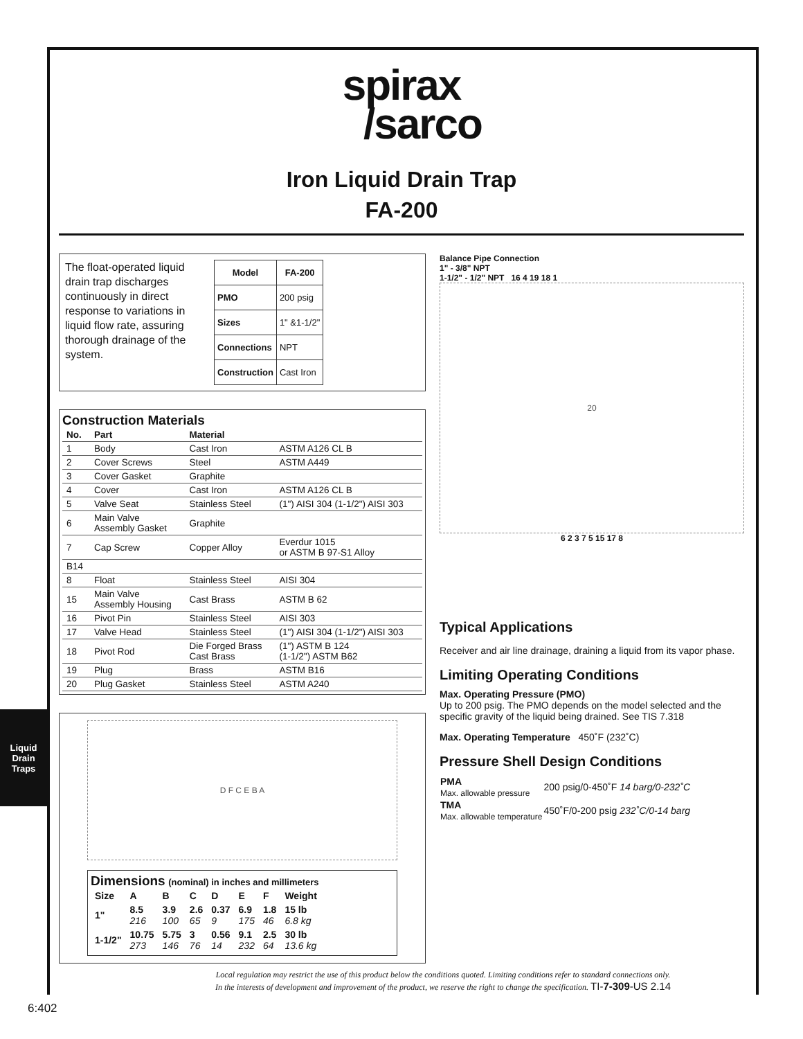Liquid Drain
Traps
spirax
/sarco
Iron Liquid Drain Trap
FA-200
The float-operated liquid drain trap discharges continuously in direct response to variations in liquid flow rate, assuring thorough drainage of the system.
| Model | FA-200 |
| --- | --- |
| PMO | 200 psig |
| Sizes | 1" &1-1/2" |
| Connections | NPT |
| Construction | Cast Iron |
Construction Materials
| No. | Part | Material | |
| --- | --- | --- | --- |
| 1 | Body | Cast Iron | ASTM A126 CL B |
| 2 | Cover Screws | Steel | ASTM A449 |
| 3 | Cover Gasket | Graphite | |
| 4 | Cover | Cast Iron | ASTM A126 CL B |
| 5 | Valve Seat | Stainless Steel | (1") AISI 304 (1-1/2") AISI 303 |
| 6 | Main Valve Assembly Gasket | Graphite | |
| 7 | Cap Screw | Copper Alloy | Everdur 1015 or ASTM B 97-S1 Alloy |
| B14 | | | |
| 8 | Float | Stainless Steel | AISI 304 |
| 15 | Main Valve Assembly Housing | Cast Brass | ASTM B 62 |
| 16 | Pivot Pin | Stainless Steel | AISI 303 |
| 17 | Valve Head | Stainless Steel | (1") AISI 304 (1-1/2") AISI 303 |
| 18 | Pivot Rod | Die Forged Brass Cast Brass | (1") ASTM B 124 (1-1/2") ASTM B62 |
| 19 | Plug | Brass | ASTM B16 |
| 20 | Plug Gasket | Stainless Steel | ASTM A240 |
D F C E B A
Dimensions (nominal) in inches and millimeters
| Size | A | B | C | D | E | F | Weight |
| --- | --- | --- | --- | --- | --- | --- | --- |
| 1" | 8.5 216 | 3.9 100 | 2.6 65 | 0.37 9 | 6.9 175 | 1.8 46 | 15 lb 6.8 kg |
| 1-1/2" | 10.75 273 | 5.75 146 | 3 76 | 0.56 14 | 9.1 232 | 2.5 64 | 30 lb 13.6 kg |
Balance Pipe Connection
1" - 3/8" NPT
1-1/2" - 1/2" NPT 16 4 19 18 1
20
6 2 3 7 5 15 17 8
Typical Applications
Receiver and air line drainage, draining a liquid from its vapor phase.
Limiting Operating Conditions
Max. Operating Pressure (PMO)
Up to 200 psig. The PMO depends on the model selected and the specific gravity of the liquid being drained. See TIS 7.318
Max. Operating Temperature 450˚F (232˚C)
Pressure Shell Design Conditions
| PMA Max. allowable pressure | 200 psig/0-450˚F 14 barg/0-232˚C |
| TMA Max. allowable temperature | 450˚F/0-200 psig 232˚C/0-14 barg |
Local regulation may restrict the use of this product below the conditions quoted. Limiting conditions refer to standard connections only.
In the interests of development and improvement of the product, we reserve the right to change the specification. TI-7-309-US 2.14
6:402